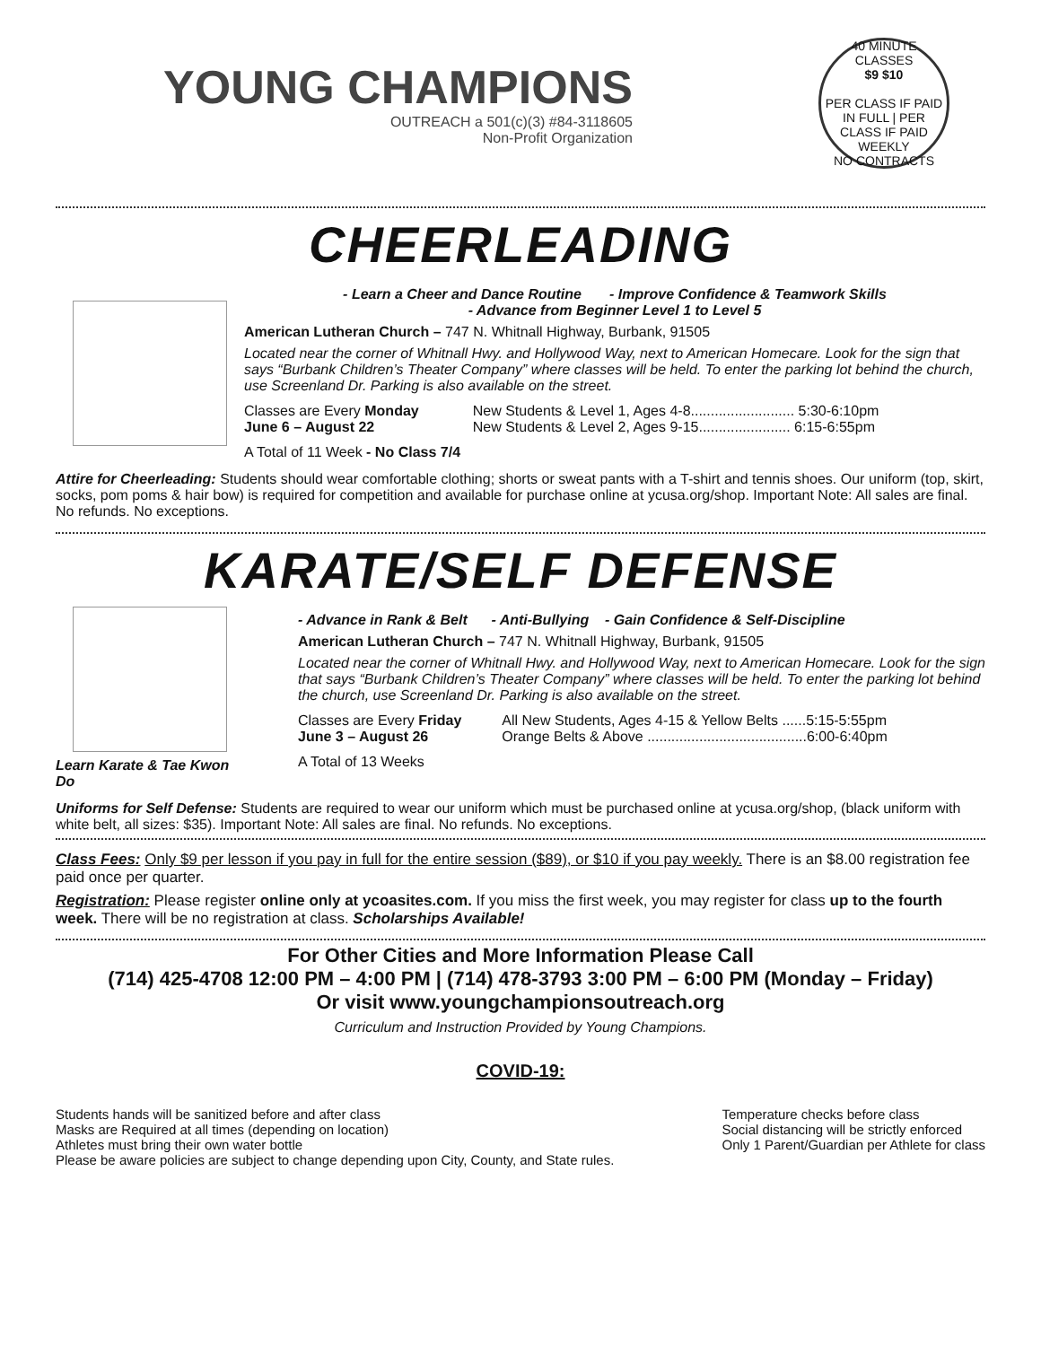YOUNG CHAMPIONS
OUTREACH a 501(c)(3) #84-3118605
Non-Profit Organization
40 MINUTE CLASSES
$9 $10
PER CLASS IF PAID IN FULL | PER CLASS IF PAID WEEKLY
NO CONTRACTS
CHEERLEADING
- Learn a Cheer and Dance Routine - Improve Confidence & Teamwork Skills
- Advance from Beginner Level 1 to Level 5
American Lutheran Church – 747 N. Whitnall Highway, Burbank, 91505
Located near the corner of Whitnall Hwy. and Hollywood Way, next to American Homecare. Look for the sign that says “Burbank Children’s Theater Company” where classes will be held. To enter the parking lot behind the church, use Screenland Dr. Parking is also available on the street.
Classes are Every Monday
June 6 – August 22
New Students & Level 1, Ages 4-8.......................... 5:30-6:10pm
New Students & Level 2, Ages 9-15....................... 6:15-6:55pm
A Total of 11 Week - No Class 7/4
Attire for Cheerleading: Students should wear comfortable clothing; shorts or sweat pants with a T-shirt and tennis shoes. Our uniform (top, skirt, socks, pom poms & hair bow) is required for competition and available for purchase online at ycusa.org/shop. Important Note: All sales are final. No refunds. No exceptions.
KARATE/SELF DEFENSE
Learn Karate & Tae Kwon Do
- Advance in Rank & Belt - Anti-Bullying - Gain Confidence & Self-Discipline
American Lutheran Church – 747 N. Whitnall Highway, Burbank, 91505
Located near the corner of Whitnall Hwy. and Hollywood Way, next to American Homecare. Look for the sign that says “Burbank Children’s Theater Company” where classes will be held. To enter the parking lot behind the church, use Screenland Dr. Parking is also available on the street.
Classes are Every Friday
June 3 – August 26
All New Students, Ages 4-15 & Yellow Belts ......5:15-5:55pm
Orange Belts & Above ........................................6:00-6:40pm
A Total of 13 Weeks
Uniforms for Self Defense: Students are required to wear our uniform which must be purchased online at ycusa.org/shop, (black uniform with white belt, all sizes: $35). Important Note: All sales are final. No refunds. No exceptions.
Class Fees: Only $9 per lesson if you pay in full for the entire session ($89), or $10 if you pay weekly. There is an $8.00 registration fee paid once per quarter.
Registration: Please register online only at ycoasites.com. If you miss the first week, you may register for class up to the fourth week. There will be no registration at class. Scholarships Available!
For Other Cities and More Information Please Call
(714) 425-4708 12:00 PM – 4:00 PM | (714) 478-3793 3:00 PM – 6:00 PM (Monday – Friday)
Or visit www.youngchampionsoutreach.org
Curriculum and Instruction Provided by Young Champions.
COVID-19:
Students hands will be sanitized before and after class
Masks are Required at all times (depending on location)
Athletes must bring their own water bottle
Temperature checks before class
Social distancing will be strictly enforced
Only 1 Parent/Guardian per Athlete for class
Please be aware policies are subject to change depending upon City, County, and State rules.